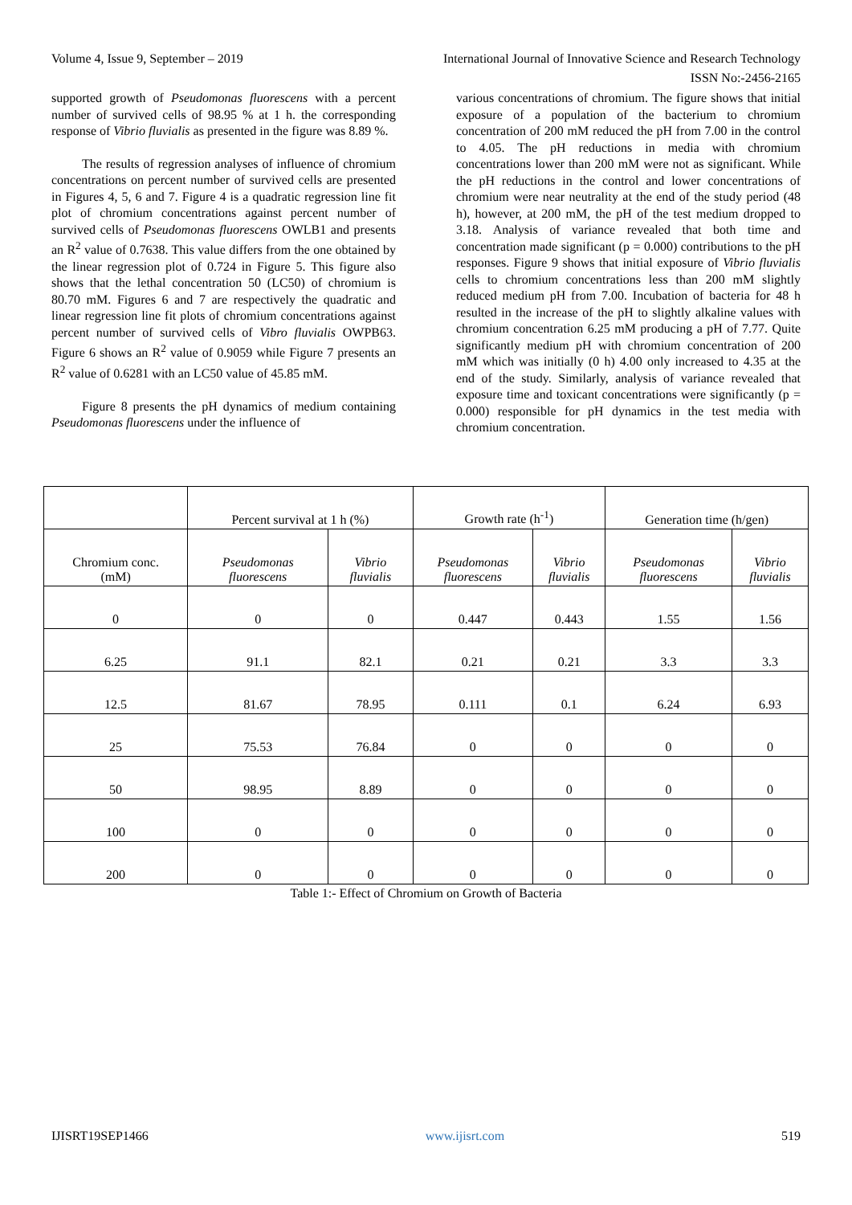Volume 4, Issue 9, September – 2019 International Journal of Innovative Science and Research Technology
ISSN No:-2456-2165
supported growth of Pseudomonas fluorescens with a percent number of survived cells of 98.95 % at 1 h. the corresponding response of Vibrio fluvialis as presented in the figure was 8.89 %.
The results of regression analyses of influence of chromium concentrations on percent number of survived cells are presented in Figures 4, 5, 6 and 7. Figure 4 is a quadratic regression line fit plot of chromium concentrations against percent number of survived cells of Pseudomonas fluorescens OWLB1 and presents an R<sup>2</sup> value of 0.7638. This value differs from the one obtained by the linear regression plot of 0.724 in Figure 5. This figure also shows that the lethal concentration 50 (LC50) of chromium is 80.70 mM. Figures 6 and 7 are respectively the quadratic and linear regression line fit plots of chromium concentrations against percent number of survived cells of Vibro fluvialis OWPB63. Figure 6 shows an R<sup>2</sup> value of 0.9059 while Figure 7 presents an R<sup>2</sup> value of 0.6281 with an LC50 value of 45.85 mM.
Figure 8 presents the pH dynamics of medium containing Pseudomonas fluorescens under the influence of
various concentrations of chromium. The figure shows that initial exposure of a population of the bacterium to chromium concentration of 200 mM reduced the pH from 7.00 in the control to 4.05. The pH reductions in media with chromium concentrations lower than 200 mM were not as significant. While the pH reductions in the control and lower concentrations of chromium were near neutrality at the end of the study period (48 h), however, at 200 mM, the pH of the test medium dropped to 3.18. Analysis of variance revealed that both time and concentration made significant (p = 0.000) contributions to the pH responses. Figure 9 shows that initial exposure of Vibrio fluvialis cells to chromium concentrations less than 200 mM slightly reduced medium pH from 7.00. Incubation of bacteria for 48 h resulted in the increase of the pH to slightly alkaline values with chromium concentration 6.25 mM producing a pH of 7.77. Quite significantly medium pH with chromium concentration of 200 mM which was initially (0 h) 4.00 only increased to 4.35 at the end of the study. Similarly, analysis of variance revealed that exposure time and toxicant concentrations were significantly (p = 0.000) responsible for pH dynamics in the test media with chromium concentration.
| | Percent survival at 1 h (%) | | Growth rate (h<sup>-1</sup>) | | Generation time (h/gen) | |
| Chromium conc. (mM) | Pseudomonas fluorescens | Vibrio fluvialis | Pseudomonas fluorescens | Vibrio fluvialis | Pseudomonas fluorescens | Vibrio fluvialis |
| 0 | 0 | 0 | 0.447 | 0.443 | 1.55 | 1.56 |
| 6.25 | 91.1 | 82.1 | 0.21 | 0.21 | 3.3 | 3.3 |
| 12.5 | 81.67 | 78.95 | 0.111 | 0.1 | 6.24 | 6.93 |
| 25 | 75.53 | 76.84 | 0 | 0 | 0 | 0 |
| 50 | 98.95 | 8.89 | 0 | 0 | 0 | 0 |
| 100 | 0 | 0 | 0 | 0 | 0 | 0 |
| 200 | 0 | 0 | 0 | 0 | 0 | 0 |
Table 1:- Effect of Chromium on Growth of Bacteria
IJISRT19SEP1466 www.ijisrt.com 519